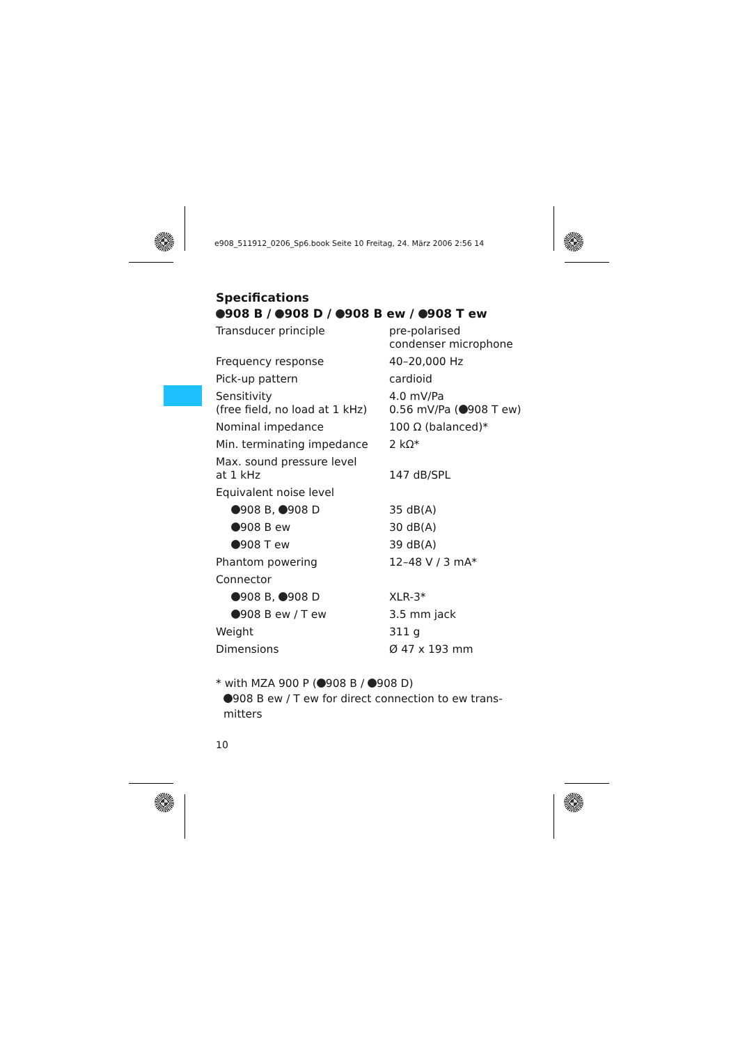e908_511912_0206_Sp6.book Seite 10 Freitag, 24. März 2006 2:56 14
Specifications
908 B / 908 D / 908 B ew / 908 T ew
| Transducer principle | pre-polarised condenser microphone |
| Frequency response | 40–20,000 Hz |
| Pick-up pattern | cardioid |
| Sensitivity (free field, no load at 1 kHz) | 4.0 mV/Pa 0.56 mV/Pa ( 908 T ew) |
| Nominal impedance | 100 Ω (balanced)* |
| Min. terminating impedance | 2 kΩ* |
| Max. sound pressure level at 1 kHz | 147 dB/SPL |
| Equivalent noise level | |
| 908 B, 908 D | 35 dB(A) |
| 908 B ew | 30 dB(A) |
| 908 T ew | 39 dB(A) |
| Phantom powering | 12–48 V / 3 mA* |
| Connector | |
| 908 B, 908 D | XLR-3* |
| 908 B ew / T ew | 3.5 mm jack |
| Weight | 311 g |
| Dimensions | Ø 47 x 193 mm |
* with MZA 900 P ( 908 B / 908 D)
908 B ew / T ew for direct connection to ew trans-
mitters
10